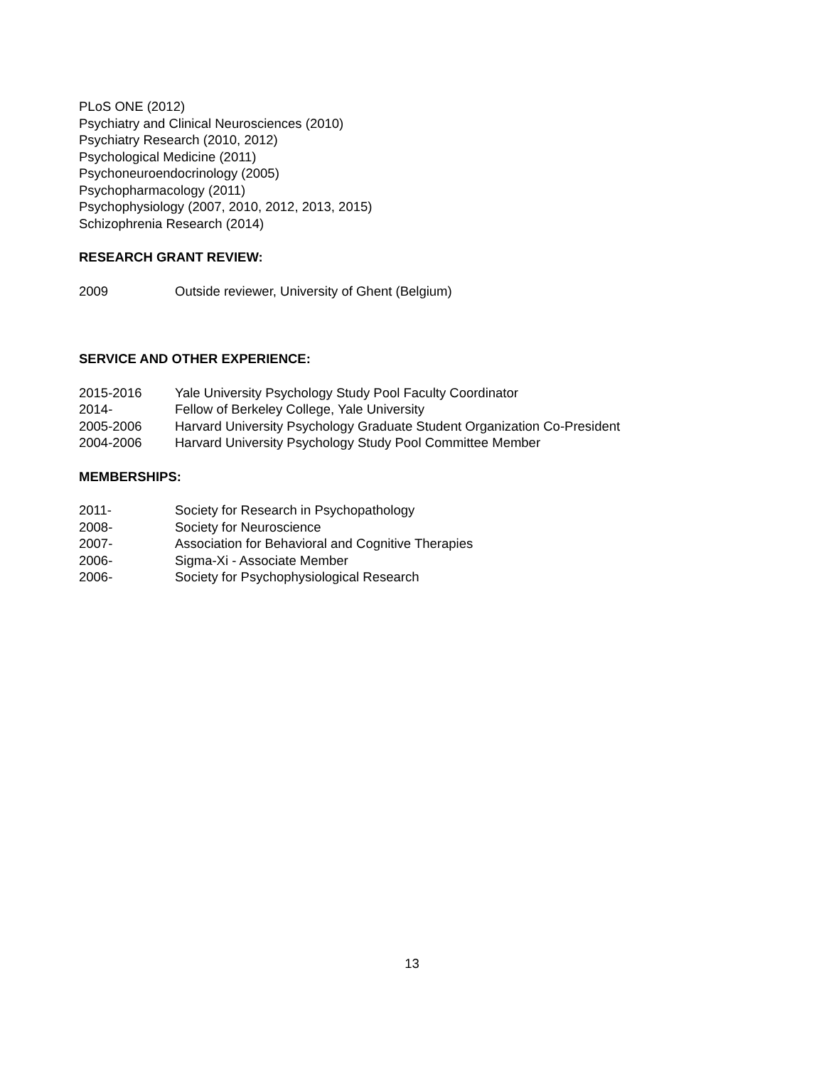PLoS ONE (2012)
Psychiatry and Clinical Neurosciences (2010)
Psychiatry Research (2010, 2012)
Psychological Medicine (2011)
Psychoneuroendocrinology (2005)
Psychopharmacology (2011)
Psychophysiology (2007, 2010, 2012, 2013, 2015)
Schizophrenia Research (2014)
RESEARCH GRANT REVIEW:
2009 Outside reviewer, University of Ghent (Belgium)
SERVICE AND OTHER EXPERIENCE:
2015-2016 Yale University Psychology Study Pool Faculty Coordinator
2014- Fellow of Berkeley College, Yale University
2005-2006 Harvard University Psychology Graduate Student Organization Co-President
2004-2006 Harvard University Psychology Study Pool Committee Member
MEMBERSHIPS:
2011- Society for Research in Psychopathology
2008- Society for Neuroscience
2007- Association for Behavioral and Cognitive Therapies
2006- Sigma-Xi - Associate Member
2006- Society for Psychophysiological Research
13